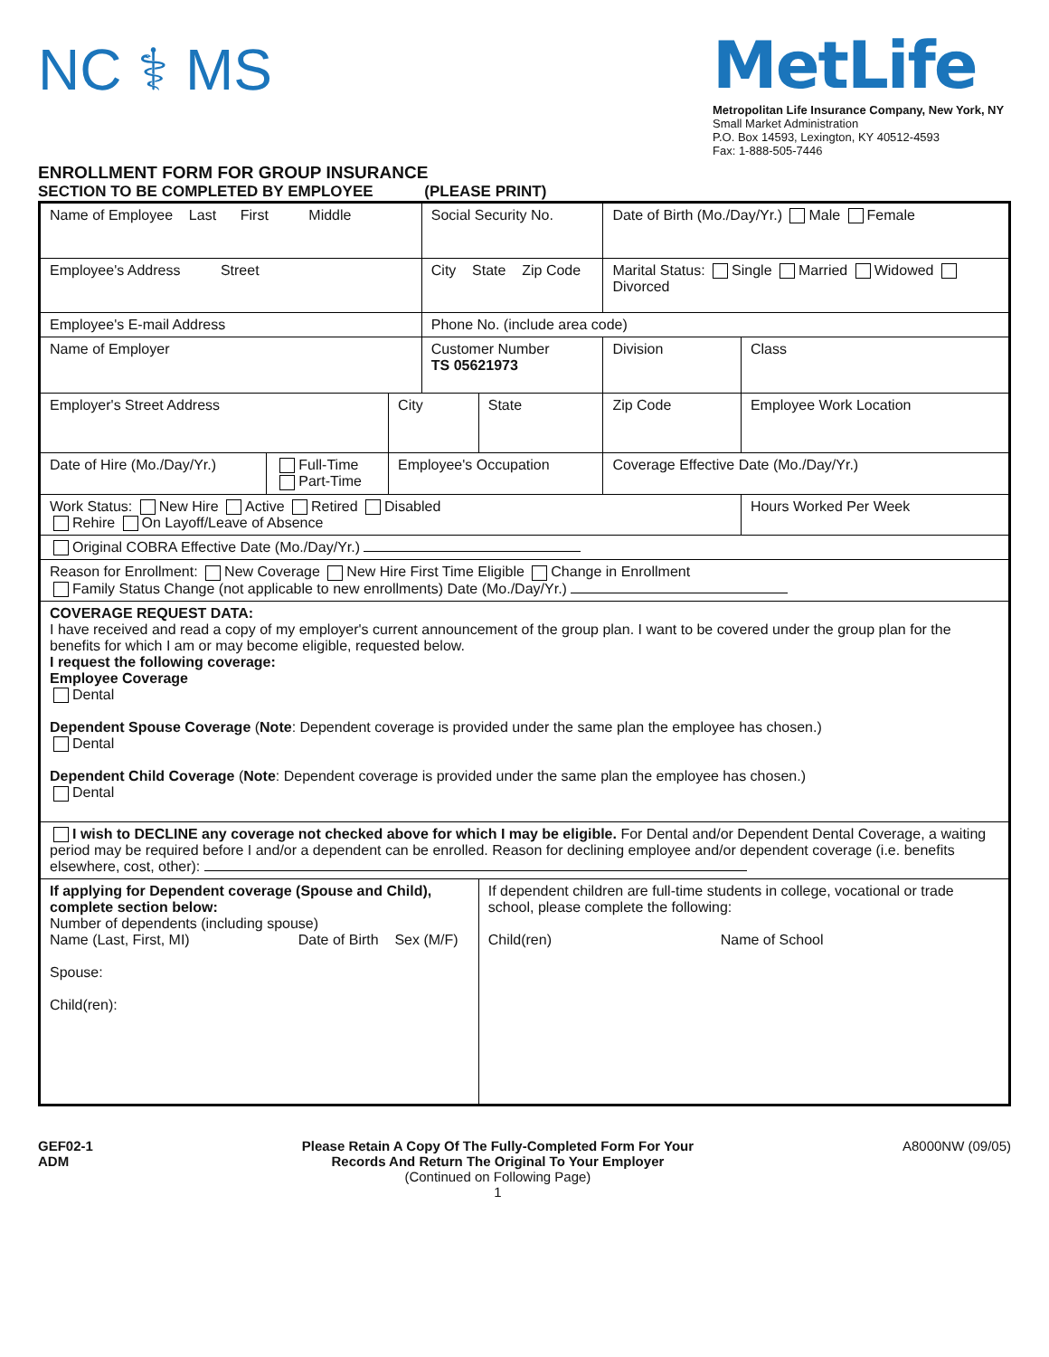NC ⚕ MS
MetLife
Metropolitan Life Insurance Company, New York, NY
Small Market Administration
P.O. Box 14593, Lexington, KY 40512-4593
Fax: 1-888-505-7446
ENROLLMENT FORM FOR GROUP INSURANCE
SECTION TO BE COMPLETED BY EMPLOYEE (PLEASE PRINT)
| Name of Employee Last First Middle | | | Social Security No. | | Date of Birth (Mo./Day/Yr.) Male Female | |
| Employee's Address Street | | | City State Zip Code | | Marital Status: Single Married Widowed Divorced | |
| Employee's E-mail Address | | | Phone No. (include area code) | | | |
| Name of Employer | | | Customer Number TS 05621973 | | Division | Class |
| Employer's Street Address | | City | | State | Zip Code | Employee Work Location |
| Date of Hire (Mo./Day/Yr.) | Full-Time Part-Time | Employee's Occupation | | | Coverage Effective Date (Mo./Day/Yr.) | |
| Work Status: New Hire Active Retired Disabled Rehire On Layoff/Leave of Absence | | | | | | Hours Worked Per Week |
| Original COBRA Effective Date (Mo./Day/Yr.) | | | | | | |
| Reason for Enrollment: New Coverage New Hire First Time Eligible Change in Enrollment Family Status Change (not applicable to new enrollments) Date (Mo./Day/Yr.) | | | | | | |
| COVERAGE REQUEST DATA: I have received and read a copy of my employer's current announcement of the group plan. I want to be covered under the group plan for the benefits for which I am or may become eligible, requested below. I request the following coverage: Employee Coverage Dental Dependent Spouse Coverage ( Note : Dependent coverage is provided under the same plan the employee has chosen.) Dental Dependent Child Coverage ( Note : Dependent coverage is provided under the same plan the employee has chosen.) Dental | | | | | | |
| I wish to DECLINE any coverage not checked above for which I may be eligible. For Dental and/or Dependent Dental Coverage, a waiting period may be required before I and/or a dependent can be enrolled. Reason for declining employee and/or dependent coverage (i.e. benefits elsewhere, cost, other): | | | | | | |
| If applying for Dependent coverage (Spouse and Child), complete section below: Number of dependents (including spouse) Name (Last, First, MI) Date of Birth Sex (M/F) Spouse: Child(ren): | | | | If dependent children are full-time students in college, vocational or trade school, please complete the following: Child(ren) Name of School | | |
GEF02-1
ADM
Please Retain A Copy Of The Fully-Completed Form For Your
Records And Return The Original To Your Employer
(Continued on Following Page)
1
A8000NW (09/05)